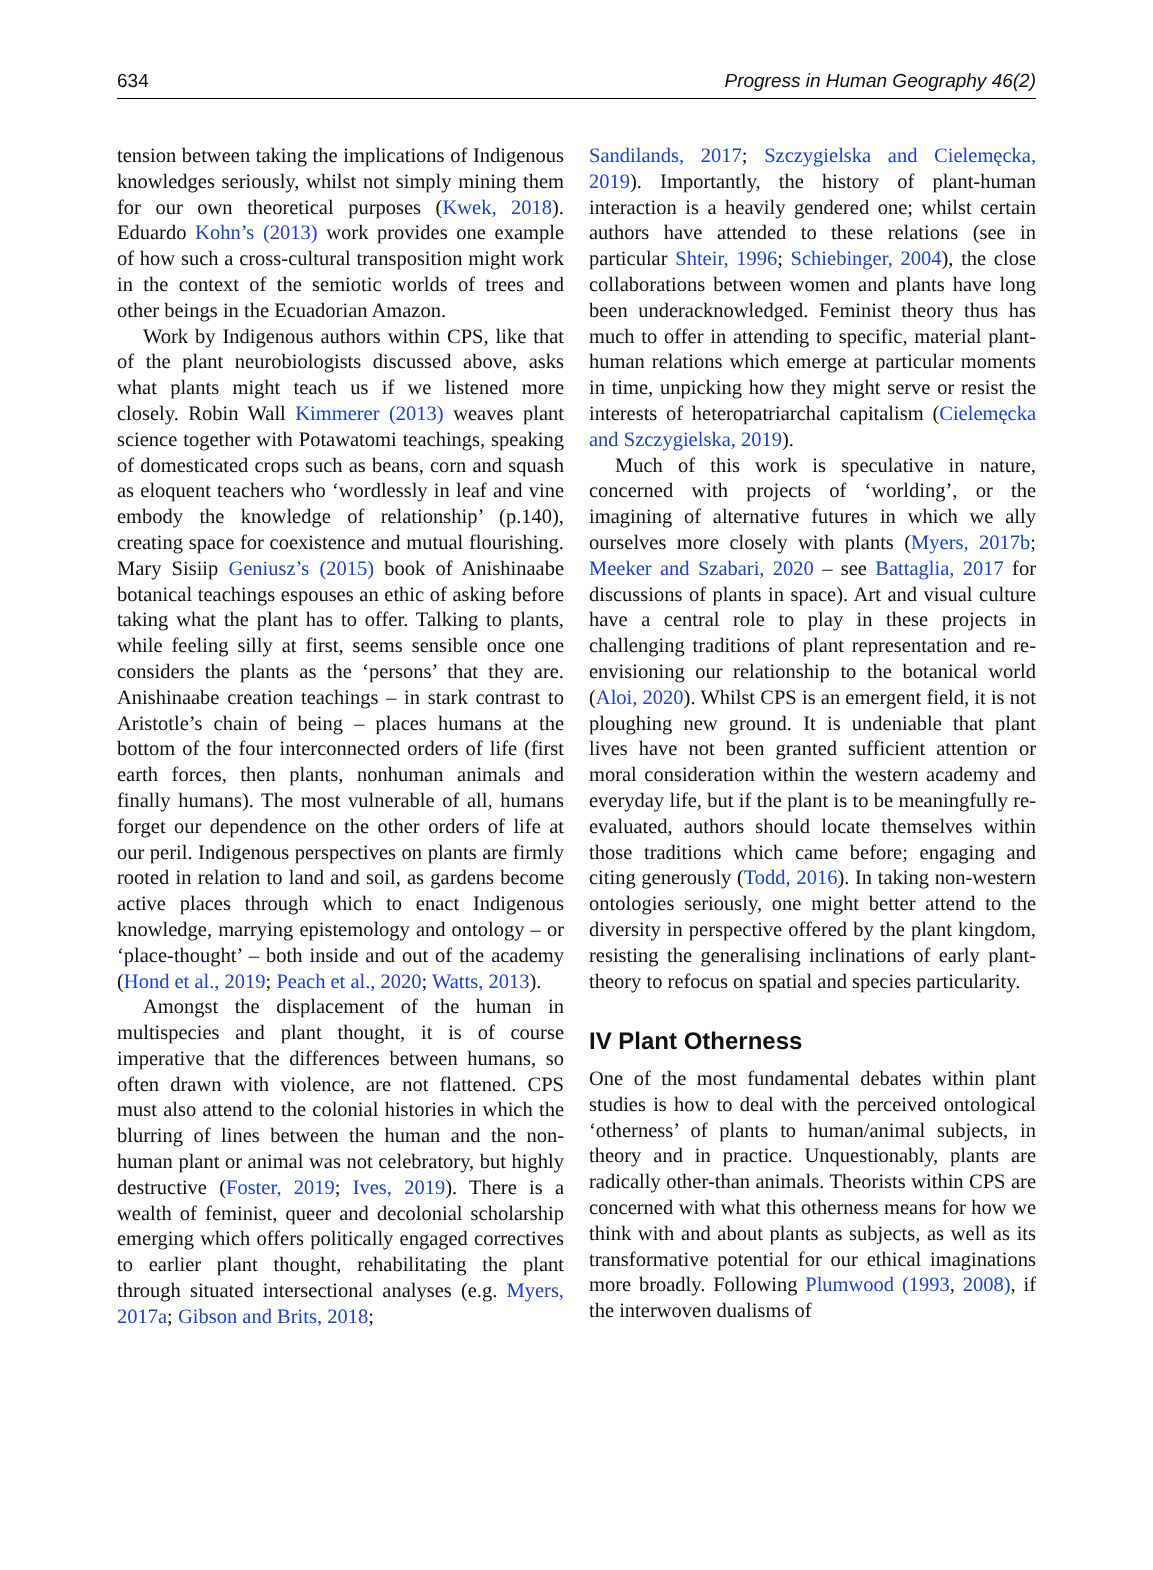634 Progress in Human Geography 46(2)
tension between taking the implications of Indigenous knowledges seriously, whilst not simply mining them for our own theoretical purposes (Kwek, 2018). Eduardo Kohn’s (2013) work provides one example of how such a cross-cultural transposition might work in the context of the semiotic worlds of trees and other beings in the Ecuadorian Amazon.
Work by Indigenous authors within CPS, like that of the plant neurobiologists discussed above, asks what plants might teach us if we listened more closely. Robin Wall Kimmerer (2013) weaves plant science together with Potawatomi teachings, speaking of domesticated crops such as beans, corn and squash as eloquent teachers who ‘wordlessly in leaf and vine embody the knowledge of relationship’ (p.140), creating space for coexistence and mutual flourishing. Mary Sisiip Geniusz’s (2015) book of Anishinaabe botanical teachings espouses an ethic of asking before taking what the plant has to offer. Talking to plants, while feeling silly at first, seems sensible once one considers the plants as the ‘persons’ that they are. Anishinaabe creation teachings – in stark contrast to Aristotle’s chain of being – places humans at the bottom of the four interconnected orders of life (first earth forces, then plants, nonhuman animals and finally humans). The most vulnerable of all, humans forget our dependence on the other orders of life at our peril. Indigenous perspectives on plants are firmly rooted in relation to land and soil, as gardens become active places through which to enact Indigenous knowledge, marrying epistemology and ontology – or ‘place-thought’ – both inside and out of the academy (Hond et al., 2019; Peach et al., 2020; Watts, 2013).
Amongst the displacement of the human in multispecies and plant thought, it is of course imperative that the differences between humans, so often drawn with violence, are not flattened. CPS must also attend to the colonial histories in which the blurring of lines between the human and the non-human plant or animal was not celebratory, but highly destructive (Foster, 2019; Ives, 2019). There is a wealth of feminist, queer and decolonial scholarship emerging which offers politically engaged correctives to earlier plant thought, rehabilitating the plant through situated intersectional analyses (e.g. Myers, 2017a; Gibson and Brits, 2018;
Sandilands, 2017; Szczygielska and Cielemęcka, 2019). Importantly, the history of plant-human interaction is a heavily gendered one; whilst certain authors have attended to these relations (see in particular Shteir, 1996; Schiebinger, 2004), the close collaborations between women and plants have long been underacknowledged. Feminist theory thus has much to offer in attending to specific, material plant-human relations which emerge at particular moments in time, unpicking how they might serve or resist the interests of heteropatriarchal capitalism (Cielemęcka and Szczygielska, 2019).
Much of this work is speculative in nature, concerned with projects of ‘worlding’, or the imagining of alternative futures in which we ally ourselves more closely with plants (Myers, 2017b; Meeker and Szabari, 2020 – see Battaglia, 2017 for discussions of plants in space). Art and visual culture have a central role to play in these projects in challenging traditions of plant representation and re-envisioning our relationship to the botanical world (Aloi, 2020). Whilst CPS is an emergent field, it is not ploughing new ground. It is undeniable that plant lives have not been granted sufficient attention or moral consideration within the western academy and everyday life, but if the plant is to be meaningfully re-evaluated, authors should locate themselves within those traditions which came before; engaging and citing generously (Todd, 2016). In taking non-western ontologies seriously, one might better attend to the diversity in perspective offered by the plant kingdom, resisting the generalising inclinations of early plant-theory to refocus on spatial and species particularity.
IV Plant Otherness
One of the most fundamental debates within plant studies is how to deal with the perceived ontological ‘otherness’ of plants to human/animal subjects, in theory and in practice. Unquestionably, plants are radically other-than animals. Theorists within CPS are concerned with what this otherness means for how we think with and about plants as subjects, as well as its transformative potential for our ethical imaginations more broadly. Following Plumwood (1993, 2008), if the interwoven dualisms of